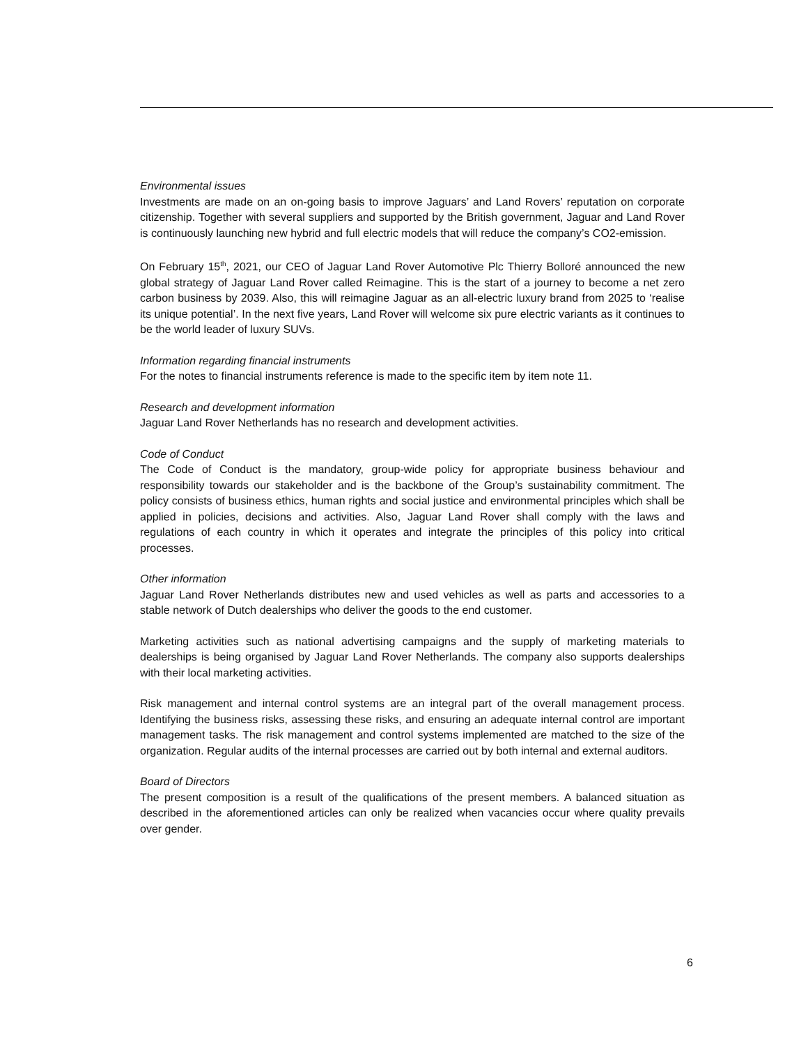Environmental issues
Investments are made on an on-going basis to improve Jaguars’ and Land Rovers’ reputation on corporate citizenship. Together with several suppliers and supported by the British government, Jaguar and Land Rover is continuously launching new hybrid and full electric models that will reduce the company’s CO2-emission.
On February 15<sup>th</sup>, 2021, our CEO of Jaguar Land Rover Automotive Plc Thierry Bolloré announced the new global strategy of Jaguar Land Rover called Reimagine. This is the start of a journey to become a net zero carbon business by 2039. Also, this will reimagine Jaguar as an all-electric luxury brand from 2025 to ‘realise its unique potential’. In the next five years, Land Rover will welcome six pure electric variants as it continues to be the world leader of luxury SUVs.
Information regarding financial instruments
For the notes to financial instruments reference is made to the specific item by item note 11.
Research and development information
Jaguar Land Rover Netherlands has no research and development activities.
Code of Conduct
The Code of Conduct is the mandatory, group-wide policy for appropriate business behaviour and responsibility towards our stakeholder and is the backbone of the Group’s sustainability commitment. The policy consists of business ethics, human rights and social justice and environmental principles which shall be applied in policies, decisions and activities. Also, Jaguar Land Rover shall comply with the laws and regulations of each country in which it operates and integrate the principles of this policy into critical processes.
Other information
Jaguar Land Rover Netherlands distributes new and used vehicles as well as parts and accessories to a stable network of Dutch dealerships who deliver the goods to the end customer.
Marketing activities such as national advertising campaigns and the supply of marketing materials to dealerships is being organised by Jaguar Land Rover Netherlands. The company also supports dealerships with their local marketing activities.
Risk management and internal control systems are an integral part of the overall management process. Identifying the business risks, assessing these risks, and ensuring an adequate internal control are important management tasks. The risk management and control systems implemented are matched to the size of the organization. Regular audits of the internal processes are carried out by both internal and external auditors.
Board of Directors
The present composition is a result of the qualifications of the present members. A balanced situation as described in the aforementioned articles can only be realized when vacancies occur where quality prevails over gender.
6